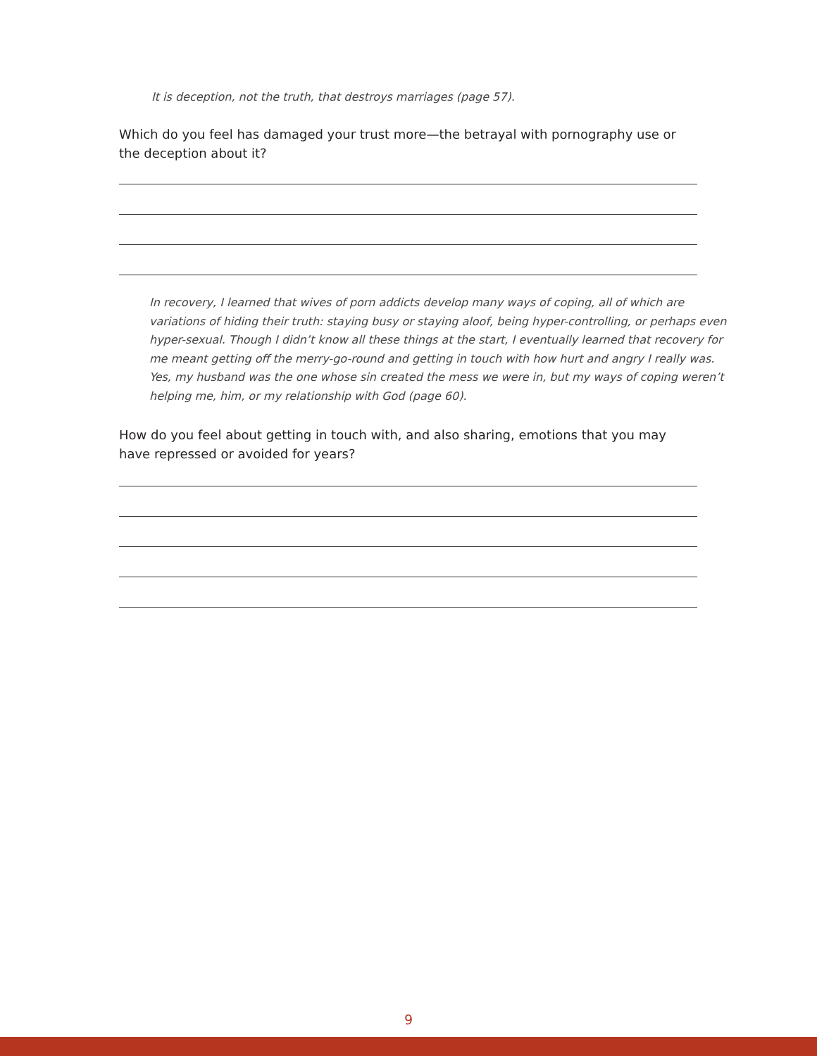It is deception, not the truth, that destroys marriages (page 57).
Which do you feel has damaged your trust more—the betrayal with pornography use or the deception about it?
In recovery, I learned that wives of porn addicts develop many ways of coping, all of which are variations of hiding their truth: staying busy or staying aloof, being hyper-controlling, or perhaps even hyper-sexual. Though I didn’t know all these things at the start, I eventually learned that recovery for me meant getting off the merry-go-round and getting in touch with how hurt and angry I really was. Yes, my husband was the one whose sin created the mess we were in, but my ways of coping weren’t helping me, him, or my relationship with God (page 60).
How do you feel about getting in touch with, and also sharing, emotions that you may have repressed or avoided for years?
9